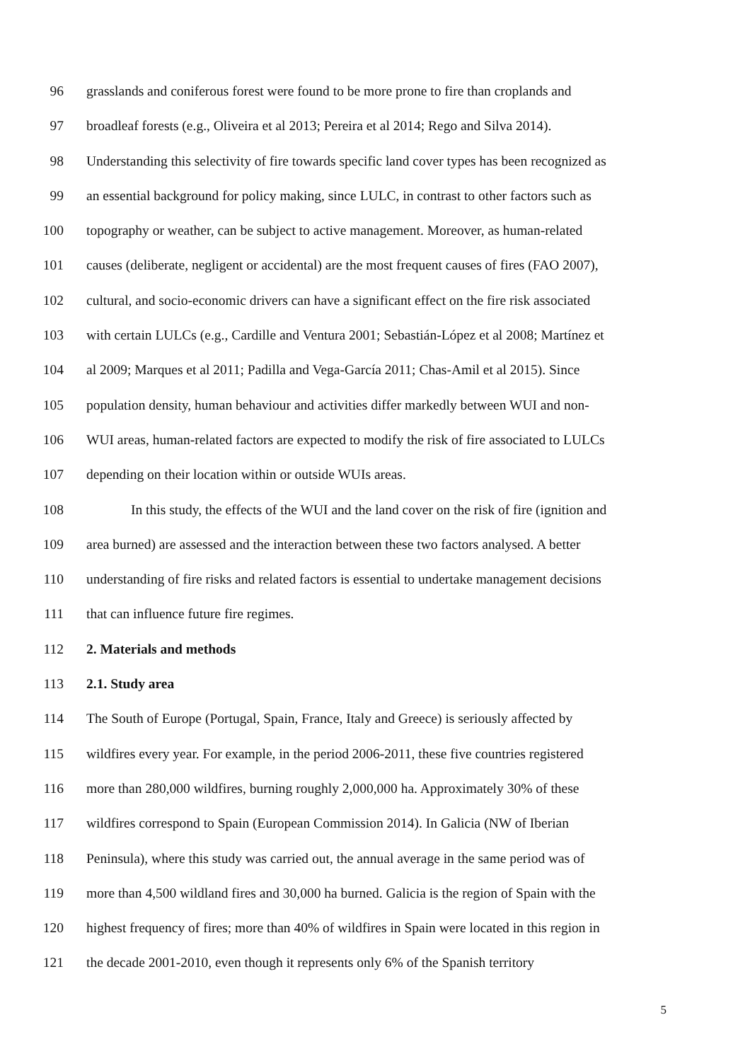96 grasslands and coniferous forest were found to be more prone to fire than croplands and
97 broadleaf forests (e.g., Oliveira et al 2013; Pereira et al 2014; Rego and Silva 2014).
98 Understanding this selectivity of fire towards specific land cover types has been recognized as
99 an essential background for policy making, since LULC, in contrast to other factors such as
100 topography or weather, can be subject to active management. Moreover, as human-related
101 causes (deliberate, negligent or accidental) are the most frequent causes of fires (FAO 2007),
102 cultural, and socio-economic drivers can have a significant effect on the fire risk associated
103 with certain LULCs (e.g., Cardille and Ventura 2001; Sebastián-López et al 2008; Martínez et
104 al 2009; Marques et al 2011; Padilla and Vega-García 2011; Chas-Amil et al 2015). Since
105 population density, human behaviour and activities differ markedly between WUI and non-
106 WUI areas, human-related factors are expected to modify the risk of fire associated to LULCs
107 depending on their location within or outside WUIs areas.
108 In this study, the effects of the WUI and the land cover on the risk of fire (ignition and
109 area burned) are assessed and the interaction between these two factors analysed. A better
110 understanding of fire risks and related factors is essential to undertake management decisions
111 that can influence future fire regimes.
112 2. Materials and methods
113 2.1. Study area
114 The South of Europe (Portugal, Spain, France, Italy and Greece) is seriously affected by
115 wildfires every year. For example, in the period 2006-2011, these five countries registered
116 more than 280,000 wildfires, burning roughly 2,000,000 ha. Approximately 30% of these
117 wildfires correspond to Spain (European Commission 2014). In Galicia (NW of Iberian
118 Peninsula), where this study was carried out, the annual average in the same period was of
119 more than 4,500 wildland fires and 30,000 ha burned. Galicia is the region of Spain with the
120 highest frequency of fires; more than 40% of wildfires in Spain were located in this region in
121 the decade 2001-2010, even though it represents only 6% of the Spanish territory
5